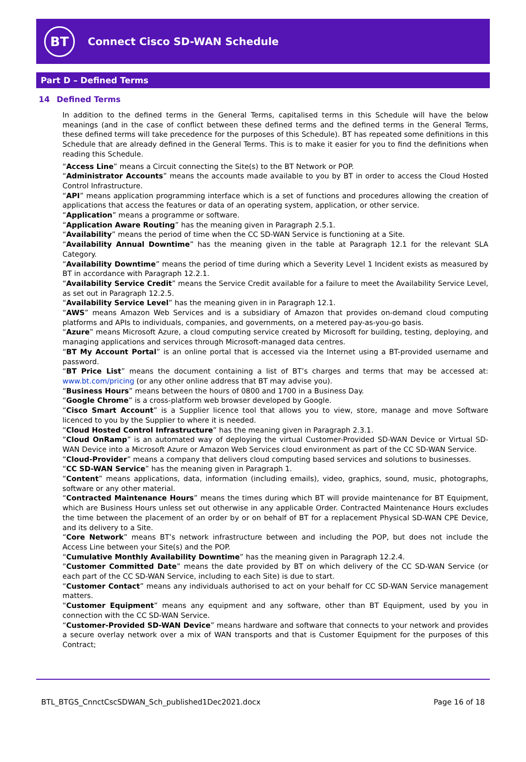BT
Connect Cisco SD-WAN Schedule
Part D – Defined Terms
14 Defined Terms
In addition to the defined terms in the General Terms, capitalised terms in this Schedule will have the below meanings (and in the case of conflict between these defined terms and the defined terms in the General Terms, these defined terms will take precedence for the purposes of this Schedule). BT has repeated some definitions in this Schedule that are already defined in the General Terms. This is to make it easier for you to find the definitions when reading this Schedule.
“Access Line” means a Circuit connecting the Site(s) to the BT Network or POP.
“Administrator Accounts” means the accounts made available to you by BT in order to access the Cloud Hosted Control Infrastructure.
“API” means application programming interface which is a set of functions and procedures allowing the creation of applications that access the features or data of an operating system, application, or other service.
“Application” means a programme or software.
“Application Aware Routing” has the meaning given in Paragraph 2.5.1.
“Availability” means the period of time when the CC SD-WAN Service is functioning at a Site.
“Availability Annual Downtime” has the meaning given in the table at Paragraph 12.1 for the relevant SLA Category.
“Availability Downtime” means the period of time during which a Severity Level 1 Incident exists as measured by BT in accordance with Paragraph 12.2.1.
“Availability Service Credit” means the Service Credit available for a failure to meet the Availability Service Level, as set out in Paragraph 12.2.5.
“Availability Service Level” has the meaning given in in Paragraph 12.1.
“AWS” means Amazon Web Services and is a subsidiary of Amazon that provides on-demand cloud computing platforms and APIs to individuals, companies, and governments, on a metered pay-as-you-go basis.
“Azure” means Microsoft Azure, a cloud computing service created by Microsoft for building, testing, deploying, and managing applications and services through Microsoft-managed data centres.
“BT My Account Portal” is an online portal that is accessed via the Internet using a BT-provided username and password.
“BT Price List” means the document containing a list of BT’s charges and terms that may be accessed at: www.bt.com/pricing (or any other online address that BT may advise you).
“Business Hours” means between the hours of 0800 and 1700 in a Business Day.
“Google Chrome” is a cross-platform web browser developed by Google.
“Cisco Smart Account” is a Supplier licence tool that allows you to view, store, manage and move Software licenced to you by the Supplier to where it is needed.
“Cloud Hosted Control Infrastructure” has the meaning given in Paragraph 2.3.1.
“Cloud OnRamp” is an automated way of deploying the virtual Customer-Provided SD-WAN Device or Virtual SD-WAN Device into a Microsoft Azure or Amazon Web Services cloud environment as part of the CC SD-WAN Service.
“Cloud-Provider” means a company that delivers cloud computing based services and solutions to businesses.
“CC SD-WAN Service” has the meaning given in Paragraph 1.
“Content” means applications, data, information (including emails), video, graphics, sound, music, photographs, software or any other material.
“Contracted Maintenance Hours” means the times during which BT will provide maintenance for BT Equipment, which are Business Hours unless set out otherwise in any applicable Order. Contracted Maintenance Hours excludes the time between the placement of an order by or on behalf of BT for a replacement Physical SD-WAN CPE Device, and its delivery to a Site.
“Core Network” means BT’s network infrastructure between and including the POP, but does not include the Access Line between your Site(s) and the POP.
“Cumulative Monthly Availability Downtime” has the meaning given in Paragraph 12.2.4.
“Customer Committed Date” means the date provided by BT on which delivery of the CC SD-WAN Service (or each part of the CC SD-WAN Service, including to each Site) is due to start.
“Customer Contact” means any individuals authorised to act on your behalf for CC SD-WAN Service management matters.
“Customer Equipment” means any equipment and any software, other than BT Equipment, used by you in connection with the CC SD-WAN Service.
“Customer-Provided SD-WAN Device” means hardware and software that connects to your network and provides a secure overlay network over a mix of WAN transports and that is Customer Equipment for the purposes of this Contract;
BTL_BTGS_CnnctCscSDWAN_Sch_published1Dec2021.docx Page 16 of 18